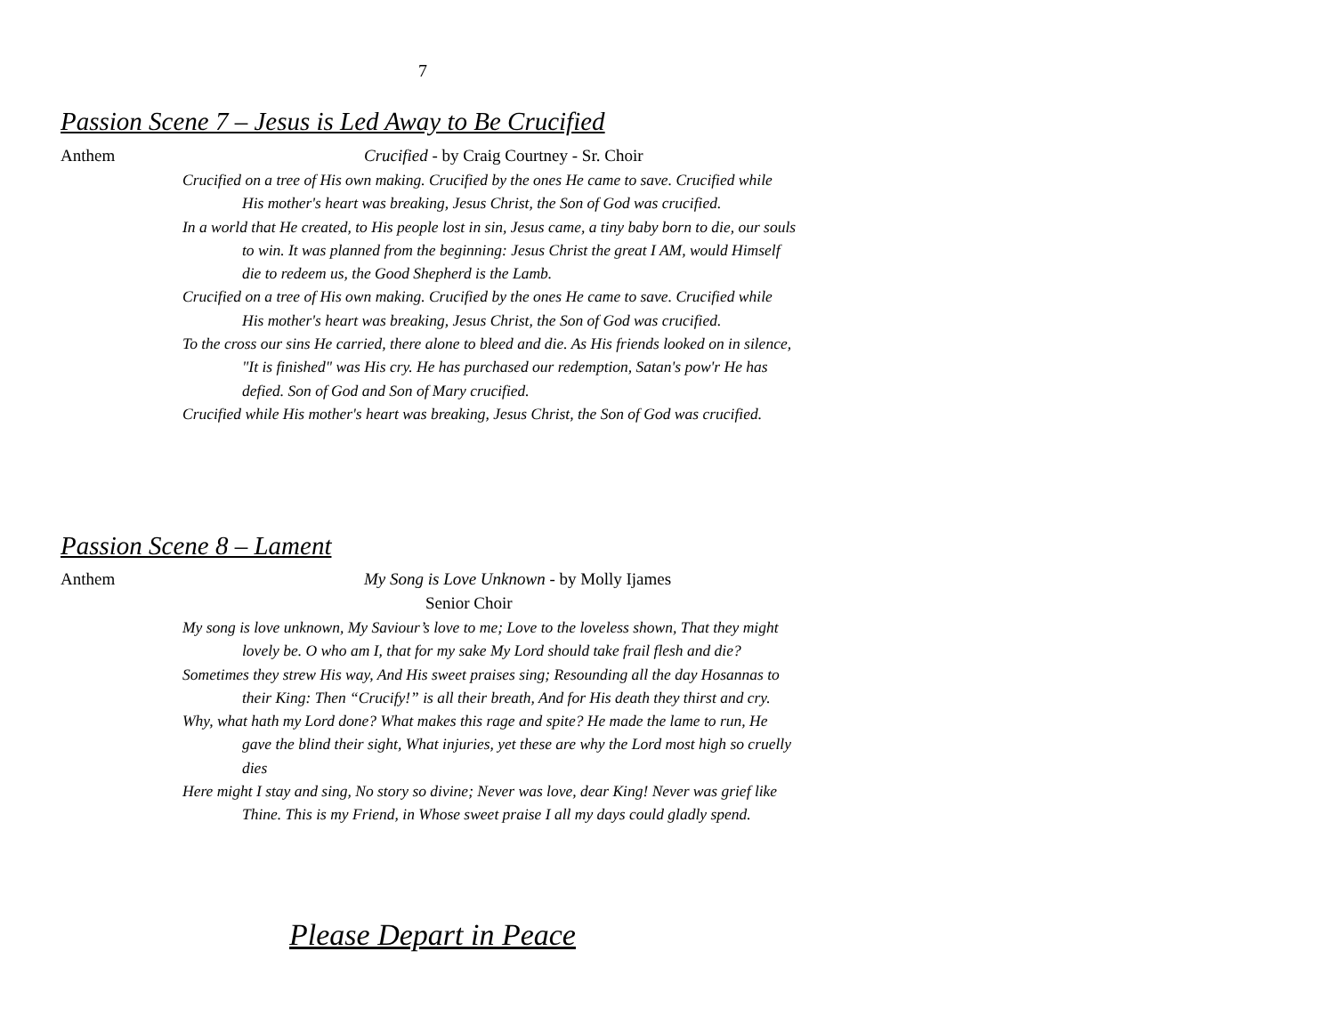7
Passion Scene 7 – Jesus is Led Away to Be Crucified
Anthem Crucified - by Craig Courtney - Sr. Choir
Crucified on a tree of His own making. Crucified by the ones He came to save. Crucified while His mother's heart was breaking, Jesus Christ, the Son of God was crucified.
In a world that He created, to His people lost in sin, Jesus came, a tiny baby born to die, our souls to win. It was planned from the beginning: Jesus Christ the great I AM, would Himself die to redeem us, the Good Shepherd is the Lamb.
Crucified on a tree of His own making. Crucified by the ones He came to save. Crucified while His mother's heart was breaking, Jesus Christ, the Son of God was crucified.
To the cross our sins He carried, there alone to bleed and die. As His friends looked on in silence, "It is finished" was His cry. He has purchased our redemption, Satan's pow'r He has defied. Son of God and Son of Mary crucified.
Crucified while His mother's heart was breaking, Jesus Christ, the Son of God was crucified.
Passion Scene 8 – Lament
Anthem My Song is Love Unknown - by Molly Ijames
Senior Choir
My song is love unknown, My Saviour’s love to me; Love to the loveless shown, That they might lovely be. O who am I, that for my sake My Lord should take frail flesh and die?
Sometimes they strew His way, And His sweet praises sing; Resounding all the day Hosannas to their King: Then “Crucify!” is all their breath, And for His death they thirst and cry.
Why, what hath my Lord done? What makes this rage and spite? He made the lame to run, He gave the blind their sight, What injuries, yet these are why the Lord most high so cruelly dies
Here might I stay and sing, No story so divine; Never was love, dear King! Never was grief like Thine. This is my Friend, in Whose sweet praise I all my days could gladly spend.
Please Depart in Peace